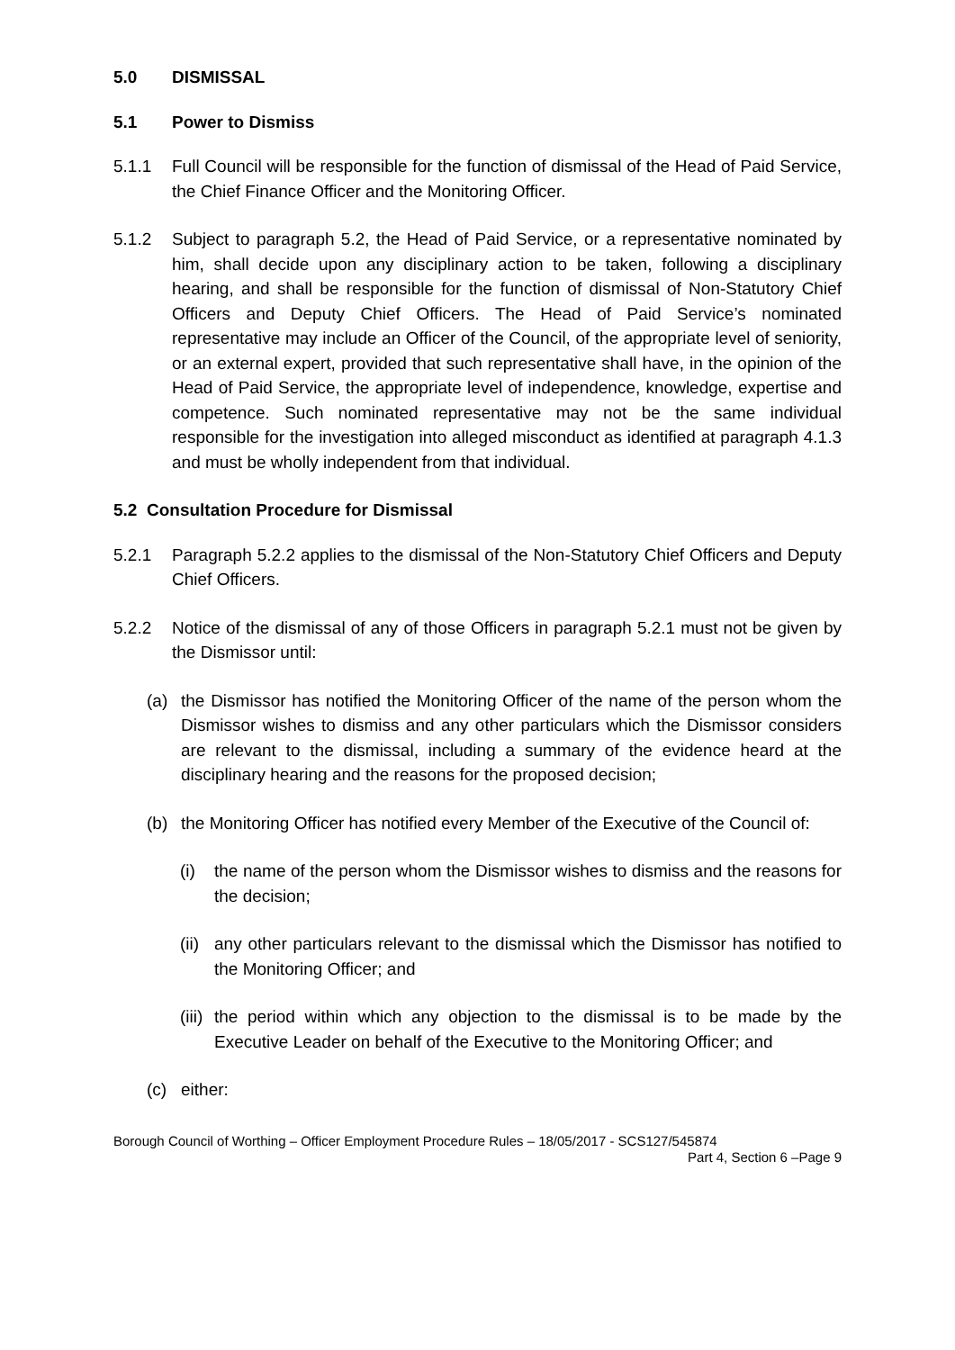5.0 DISMISSAL
5.1 Power to Dismiss
5.1.1 Full Council will be responsible for the function of dismissal of the Head of Paid Service, the Chief Finance Officer and the Monitoring Officer.
5.1.2 Subject to paragraph 5.2, the Head of Paid Service, or a representative nominated by him, shall decide upon any disciplinary action to be taken, following a disciplinary hearing, and shall be responsible for the function of dismissal of Non-Statutory Chief Officers and Deputy Chief Officers. The Head of Paid Service’s nominated representative may include an Officer of the Council, of the appropriate level of seniority, or an external expert, provided that such representative shall have, in the opinion of the Head of Paid Service, the appropriate level of independence, knowledge, expertise and competence. Such nominated representative may not be the same individual responsible for the investigation into alleged misconduct as identified at paragraph 4.1.3 and must be wholly independent from that individual.
5.2 Consultation Procedure for Dismissal
5.2.1 Paragraph 5.2.2 applies to the dismissal of the Non-Statutory Chief Officers and Deputy Chief Officers.
5.2.2 Notice of the dismissal of any of those Officers in paragraph 5.2.1 must not be given by the Dismissor until:
(a) the Dismissor has notified the Monitoring Officer of the name of the person whom the Dismissor wishes to dismiss and any other particulars which the Dismissor considers are relevant to the dismissal, including a summary of the evidence heard at the disciplinary hearing and the reasons for the proposed decision;
(b) the Monitoring Officer has notified every Member of the Executive of the Council of:
(i) the name of the person whom the Dismissor wishes to dismiss and the reasons for the decision;
(ii)
any other particulars relevant to the dismissal which the Dismissor has notified to the Monitoring Officer; and
(iii)
the period within which any objection to the dismissal is to be made by the Executive Leader on behalf of the Executive to the Monitoring Officer; and
(c) either:
Borough Council of Worthing – Officer Employment Procedure Rules – 18/05/2017 - SCS127/545874
Part 4, Section 6 –Page 9